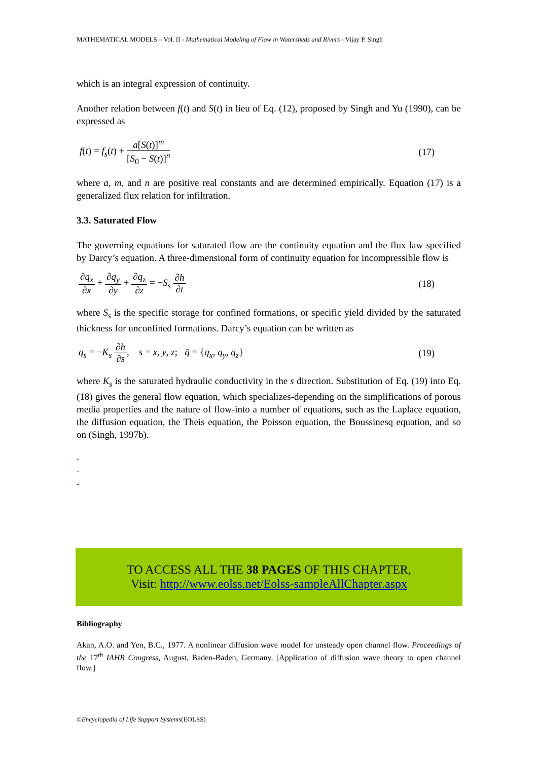MATHEMATICAL MODELS – Vol. II - Mathematical Modeling of Flow in Watersheds and Rivers - Vijay P. Singh
which is an integral expression of continuity.
Another relation between f(t) and S(t) in lieu of Eq. (12), proposed by Singh and Yu (1990), can be expressed as
f(t) = f<sub>s</sub>(t) + a[S(t)]<sup>m</sup> [S<sub>0</sub> − S(t)]<sup>n</sup> (17)
where a, m, and n are positive real constants and are determined empirically. Equation (17) is a generalized flux relation for infiltration.
3.3. Saturated Flow
The governing equations for saturated flow are the continuity equation and the flux law specified by Darcy’s equation. A three-dimensional form of continuity equation for incompressible flow is
∂q<sub>x</sub> ∂x + ∂q<sub>y</sub> ∂y + ∂q<sub>z</sub> ∂z = −S<sub>s</sub> ∂h ∂t (18)
where S<sub>s</sub> is the specific storage for confined formations, or specific yield divided by the saturated thickness for unconfined formations. Darcy’s equation can be written as
q<sub>s</sub> = −K<sub>s</sub> ∂h ∂s, s = x, y, z; q̄ = {q<sub>x</sub>, q<sub>y</sub>, q<sub>z</sub>} (19)
where K<sub>s</sub> is the saturated hydraulic conductivity in the s direction. Substitution of Eq. (19) into Eq. (18) gives the general flow equation, which specializes-depending on the simplifications of porous media properties and the nature of flow-into a number of equations, such as the Laplace equation, the diffusion equation, the Theis equation, the Poisson equation, the Boussinesq equation, and so on (Singh, 1997b).
-
-
-
TO ACCESS ALL THE 38 PAGES OF THIS CHAPTER,
Visit: http://www.eolss.net/Eolss-sampleAllChapter.aspx
Bibliography
Akan, A.O. and Yen, B.C., 1977. A nonlinear diffusion wave model for unsteady open channel flow. Proceedings of the 17<sup>th</sup> IAHR Congress, August, Baden-Baden, Germany. [Application of diffusion wave theory to open channel flow.]
©Encyclopedia of Life Support Systems(EOLSS)